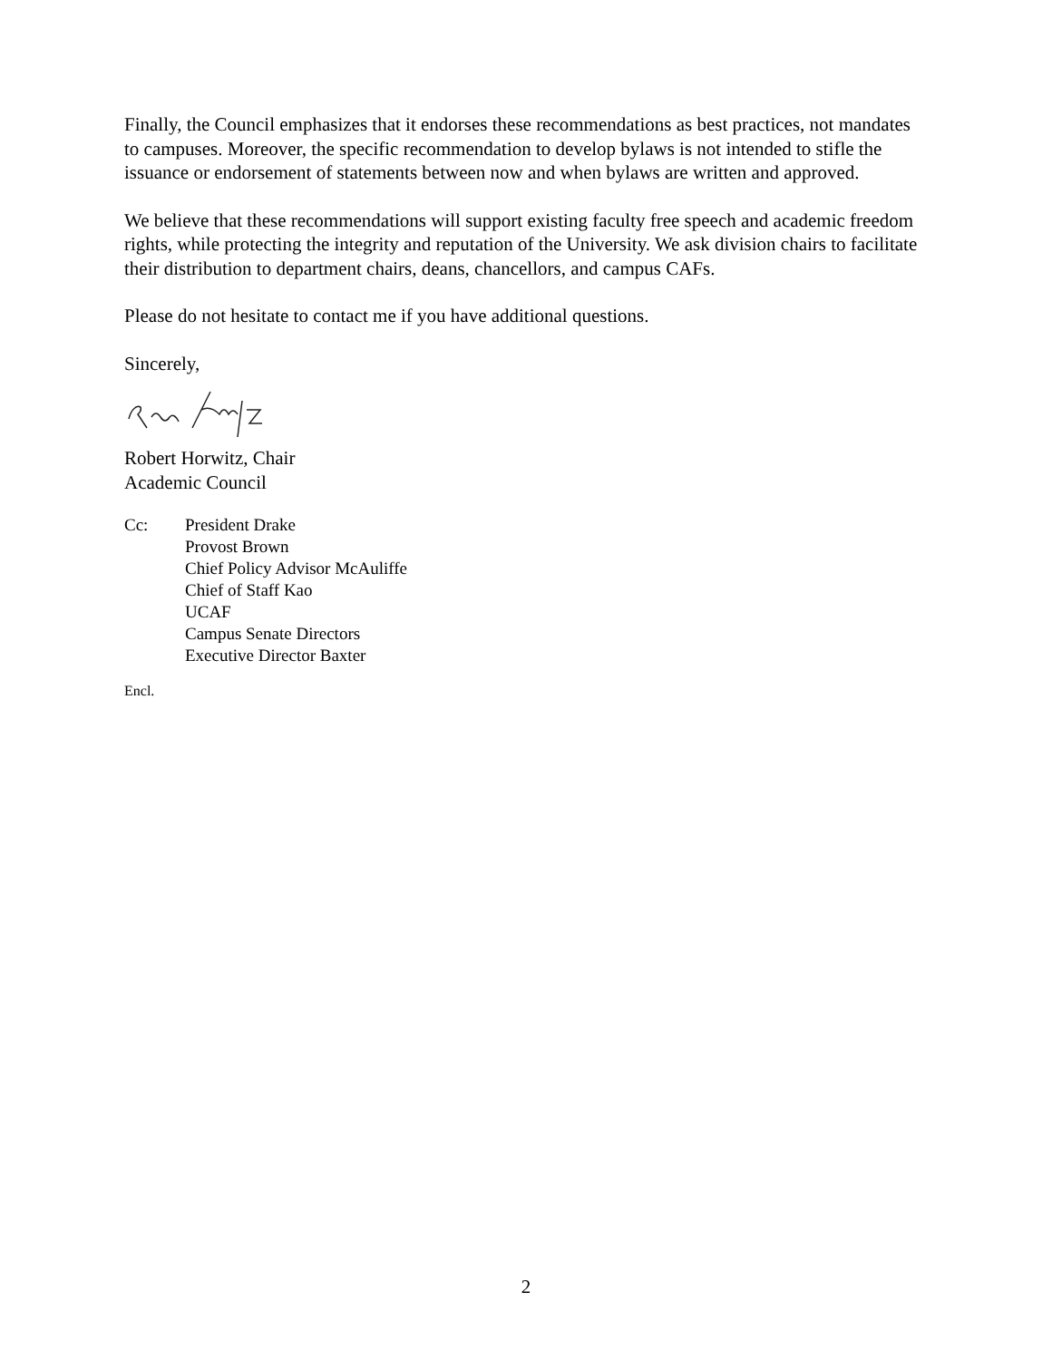Finally, the Council emphasizes that it endorses these recommendations as best practices, not mandates to campuses. Moreover, the specific recommendation to develop bylaws is not intended to stifle the issuance or endorsement of statements between now and when bylaws are written and approved.
We believe that these recommendations will support existing faculty free speech and academic freedom rights, while protecting the integrity and reputation of the University. We ask division chairs to facilitate their distribution to department chairs, deans, chancellors, and campus CAFs.
Please do not hesitate to contact me if you have additional questions.
Sincerely,
Robert Horwitz, Chair
Academic Council
Cc: President Drake
Provost Brown
Chief Policy Advisor McAuliffe
Chief of Staff Kao
UCAF
Campus Senate Directors
Executive Director Baxter
Encl.
2